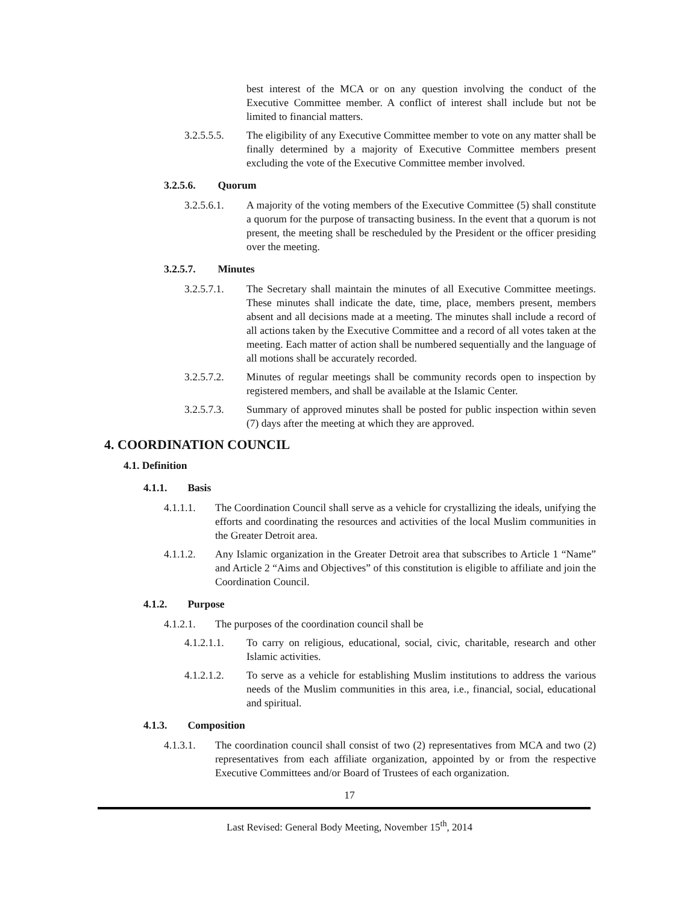best interest of the MCA or on any question involving the conduct of the Executive Committee member. A conflict of interest shall include but not be limited to financial matters.
3.2.5.5.5.
The eligibility of any Executive Committee member to vote on any matter shall be finally determined by a majority of Executive Committee members present excluding the vote of the Executive Committee member involved.
3.2.5.6. Quorum
3.2.5.6.1.
A majority of the voting members of the Executive Committee (5) shall constitute a quorum for the purpose of transacting business. In the event that a quorum is not present, the meeting shall be rescheduled by the President or the officer presiding over the meeting.
3.2.5.7. Minutes
3.2.5.7.1.
The Secretary shall maintain the minutes of all Executive Committee meetings. These minutes shall indicate the date, time, place, members present, members absent and all decisions made at a meeting. The minutes shall include a record of all actions taken by the Executive Committee and a record of all votes taken at the meeting. Each matter of action shall be numbered sequentially and the language of all motions shall be accurately recorded.
3.2.5.7.2.
Minutes of regular meetings shall be community records open to inspection by registered members, and shall be available at the Islamic Center.
3.2.5.7.3.
Summary of approved minutes shall be posted for public inspection within seven (7) days after the meeting at which they are approved.
4. COORDINATION COUNCIL
4.1. Definition
4.1.1. Basis
4.1.1.1. The Coordination Council shall serve as a vehicle for crystallizing the ideals, unifying the efforts and coordinating the resources and activities of the local Muslim communities in the Greater Detroit area.
4.1.1.2. Any Islamic organization in the Greater Detroit area that subscribes to Article 1 “Name” and Article 2 “Aims and Objectives” of this constitution is eligible to affiliate and join the Coordination Council.
4.1.2. Purpose
4.1.2.1. The purposes of the coordination council shall be
4.1.2.1.1.
To carry on religious, educational, social, civic, charitable, research and other Islamic activities.
4.1.2.1.2.
To serve as a vehicle for establishing Muslim institutions to address the various needs of the Muslim communities in this area, i.e., financial, social, educational and spiritual.
4.1.3. Composition
4.1.3.1. The coordination council shall consist of two (2) representatives from MCA and two (2) representatives from each affiliate organization, appointed by or from the respective Executive Committees and/or Board of Trustees of each organization.
17
Last Revised: General Body Meeting, November 15<sup>th</sup>, 2014